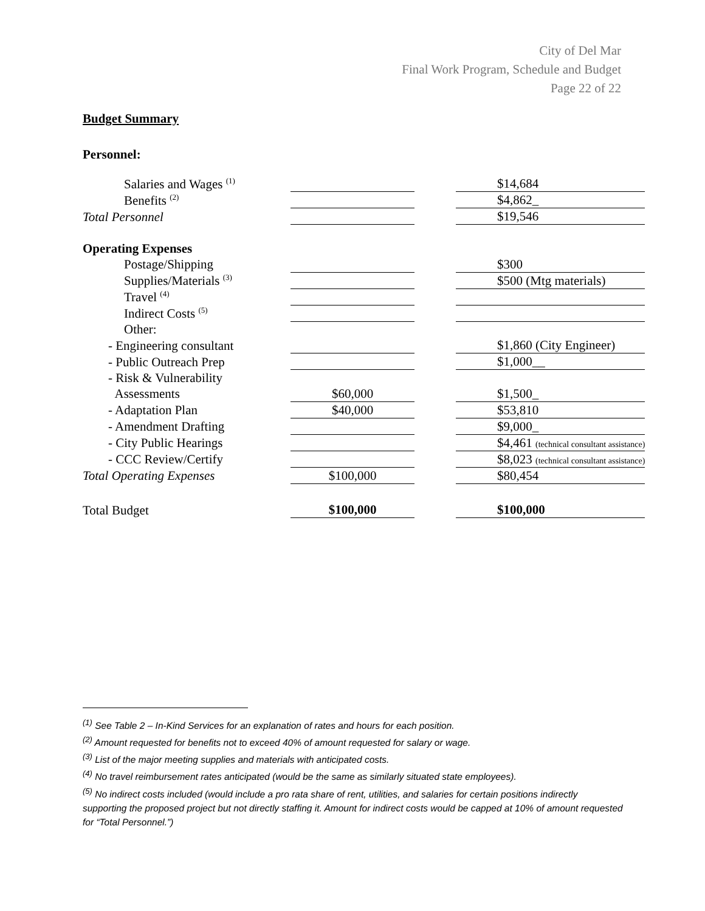City of Del Mar
Final Work Program, Schedule and Budget
Page 22 of 22
Budget Summary
Personnel:
| Salaries and Wages <sup>(1)</sup> | | | $14,684 |
| Benefits <sup>(2)</sup> | | | $4,862_ |
| Total Personnel | | | $19,546 |
| Operating Expenses | | | |
| Postage/Shipping | | | $300 |
| Supplies/Materials <sup>(3)</sup> | | | $500 (Mtg materials) |
| Travel <sup>(4)</sup> | | | |
| Indirect Costs <sup>(5)</sup> | | | |
| Other: | | | |
| - Engineering consultant | | | $1,860 (City Engineer) |
| - Public Outreach Prep | | | $1,000__ |
| - Risk & Vulnerability | | | |
| Assessments | $60,000 | | $1,500_ |
| - Adaptation Plan | $40,000 | | $53,810 |
| - Amendment Drafting | | | $9,000_ |
| - City Public Hearings | | | $4,461 (technical consultant assistance) |
| - CCC Review/Certify | | | $8,023 (technical consultant assistance) |
| Total Operating Expenses | $100,000 | | $80,454 |
| Total Budget | $100,000 | | $100,000 |
<sup>(1)</sup> See Table 2 – In-Kind Services for an explanation of rates and hours for each position.
<sup>(2)</sup> Amount requested for benefits not to exceed 40% of amount requested for salary or wage.
<sup>(3)</sup> List of the major meeting supplies and materials with anticipated costs.
<sup>(4)</sup> No travel reimbursement rates anticipated (would be the same as similarly situated state employees).
<sup>(5)</sup> No indirect costs included (would include a pro rata share of rent, utilities, and salaries for certain positions indirectly supporting the proposed project but not directly staffing it. Amount for indirect costs would be capped at 10% of amount requested for “Total Personnel.”)